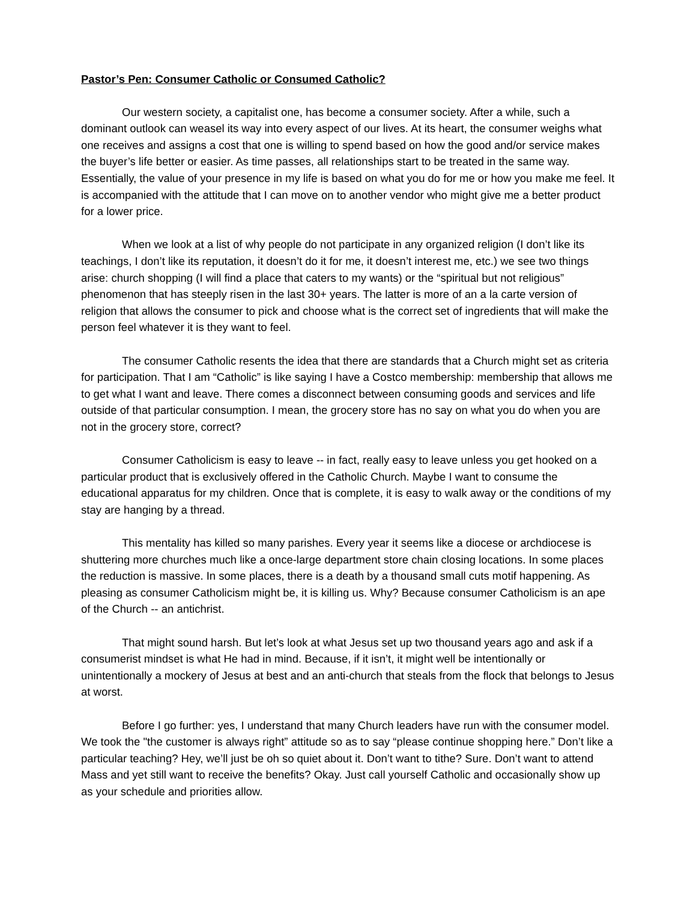Pastor’s Pen: Consumer Catholic or Consumed Catholic?
Our western society, a capitalist one, has become a consumer society. After a while, such a dominant outlook can weasel its way into every aspect of our lives. At its heart, the consumer weighs what one receives and assigns a cost that one is willing to spend based on how the good and/or service makes the buyer’s life better or easier. As time passes, all relationships start to be treated in the same way. Essentially, the value of your presence in my life is based on what you do for me or how you make me feel. It is accompanied with the attitude that I can move on to another vendor who might give me a better product for a lower price.
When we look at a list of why people do not participate in any organized religion (I don’t like its teachings, I don’t like its reputation, it doesn’t do it for me, it doesn’t interest me, etc.) we see two things arise: church shopping (I will find a place that caters to my wants) or the “spiritual but not religious” phenomenon that has steeply risen in the last 30+ years. The latter is more of an a la carte version of religion that allows the consumer to pick and choose what is the correct set of ingredients that will make the person feel whatever it is they want to feel.
The consumer Catholic resents the idea that there are standards that a Church might set as criteria for participation. That I am “Catholic” is like saying I have a Costco membership: membership that allows me to get what I want and leave. There comes a disconnect between consuming goods and services and life outside of that particular consumption. I mean, the grocery store has no say on what you do when you are not in the grocery store, correct?
Consumer Catholicism is easy to leave -- in fact, really easy to leave unless you get hooked on a particular product that is exclusively offered in the Catholic Church. Maybe I want to consume the educational apparatus for my children. Once that is complete, it is easy to walk away or the conditions of my stay are hanging by a thread.
This mentality has killed so many parishes. Every year it seems like a diocese or archdiocese is shuttering more churches much like a once-large department store chain closing locations. In some places the reduction is massive. In some places, there is a death by a thousand small cuts motif happening. As pleasing as consumer Catholicism might be, it is killing us. Why? Because consumer Catholicism is an ape of the Church -- an antichrist.
That might sound harsh. But let’s look at what Jesus set up two thousand years ago and ask if a consumerist mindset is what He had in mind. Because, if it isn’t, it might well be intentionally or unintentionally a mockery of Jesus at best and an anti-church that steals from the flock that belongs to Jesus at worst.
Before I go further: yes, I understand that many Church leaders have run with the consumer model. We took the "the customer is always right” attitude so as to say “please continue shopping here.” Don’t like a particular teaching? Hey, we’ll just be oh so quiet about it. Don’t want to tithe? Sure. Don’t want to attend Mass and yet still want to receive the benefits? Okay. Just call yourself Catholic and occasionally show up as your schedule and priorities allow.